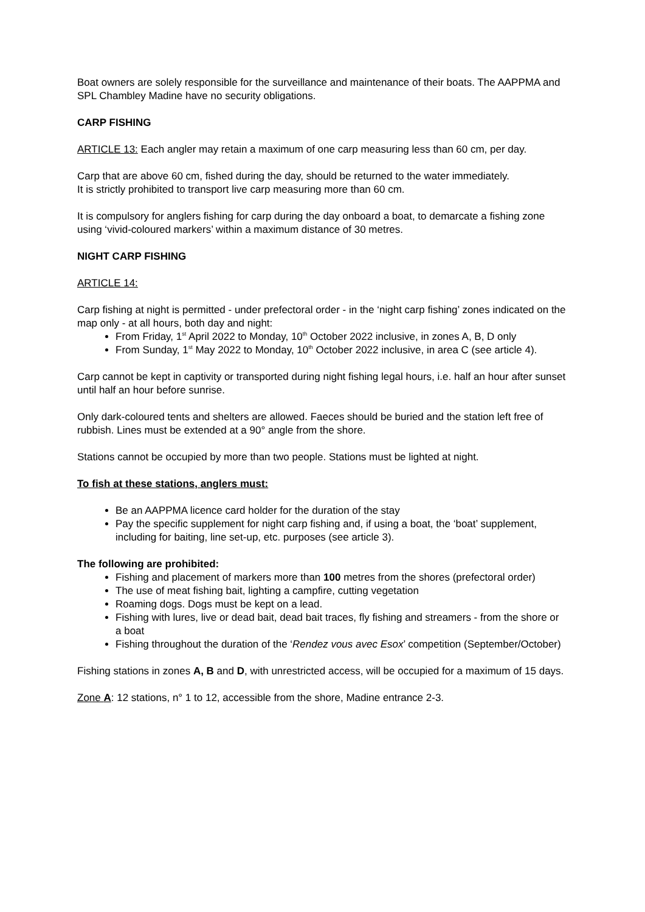Boat owners are solely responsible for the surveillance and maintenance of their boats. The AAPPMA and SPL Chambley Madine have no security obligations.
CARP FISHING
ARTICLE 13: Each angler may retain a maximum of one carp measuring less than 60 cm, per day.
Carp that are above 60 cm, fished during the day, should be returned to the water immediately.
It is strictly prohibited to transport live carp measuring more than 60 cm.
It is compulsory for anglers fishing for carp during the day onboard a boat, to demarcate a fishing zone using ‘vivid-coloured markers’ within a maximum distance of 30 metres.
NIGHT CARP FISHING
ARTICLE 14:
Carp fishing at night is permitted - under prefectoral order - in the ‘night carp fishing’ zones indicated on the map only - at all hours, both day and night:
From Friday, 1<sup>st</sup> April 2022 to Monday, 10<sup>th</sup> October 2022 inclusive, in zones A, B, D only
From Sunday, 1<sup>st</sup> May 2022 to Monday, 10<sup>th</sup> October 2022 inclusive, in area C (see article 4).
Carp cannot be kept in captivity or transported during night fishing legal hours, i.e. half an hour after sunset until half an hour before sunrise.
Only dark-coloured tents and shelters are allowed. Faeces should be buried and the station left free of rubbish. Lines must be extended at a 90° angle from the shore.
Stations cannot be occupied by more than two people. Stations must be lighted at night.
To fish at these stations, anglers must:
Be an AAPPMA licence card holder for the duration of the stay
Pay the specific supplement for night carp fishing and, if using a boat, the ‘boat’ supplement, including for baiting, line set-up, etc. purposes (see article 3).
The following are prohibited:
Fishing and placement of markers more than 100 metres from the shores (prefectoral order)
The use of meat fishing bait, lighting a campfire, cutting vegetation
Roaming dogs. Dogs must be kept on a lead.
Fishing with lures, live or dead bait, dead bait traces, fly fishing and streamers - from the shore or a boat
Fishing throughout the duration of the ‘Rendez vous avec Esox’ competition (September/October)
Fishing stations in zones A, B and D, with unrestricted access, will be occupied for a maximum of 15 days.
Zone A: 12 stations, n° 1 to 12, accessible from the shore, Madine entrance 2-3.